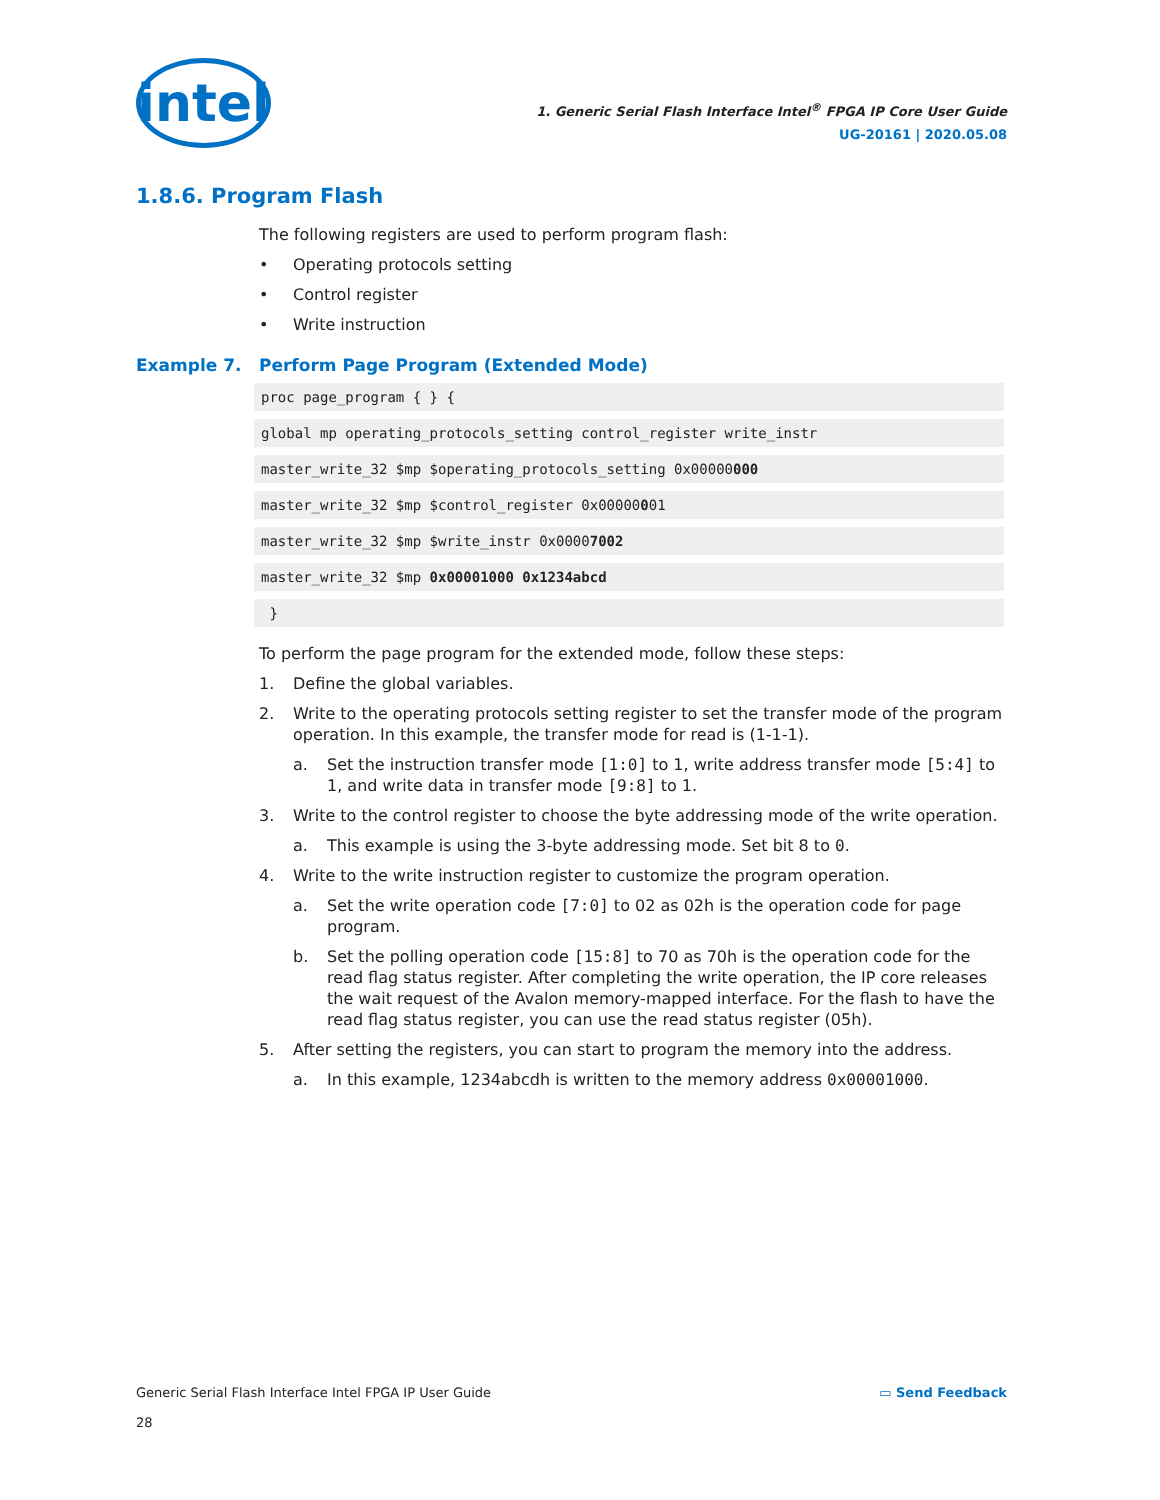intel
1. Generic Serial Flash Interface Intel<sup>®</sup> FPGA IP Core User Guide
UG-20161 | 2020.05.08
1.8.6. Program Flash
The following registers are used to perform program flash:
• Operating protocols setting
• Control register
• Write instruction
Example 7. Perform Page Program (Extended Mode)
proc page_program { } {
global mp operating_protocols_setting control_register write_instr
master_write_32 $mp $operating_protocols_setting 0x00000000
master_write_32 $mp $control_register 0x00000001
master_write_32 $mp $write_instr 0x00007002
master_write_32 $mp 0x00001000 0x1234abcd
 }
To perform the page program for the extended mode, follow these steps:
1. Define the global variables.
2. Write to the operating protocols setting register to set the transfer mode of the program operation. In this example, the transfer mode for read is (1-1-1).
a. Set the instruction transfer mode [1:0] to 1, write address transfer mode [5:4] to 1, and write data in transfer mode [9:8] to 1.
3. Write to the control register to choose the byte addressing mode of the write operation.
a. This example is using the 3-byte addressing mode. Set bit 8 to 0.
4. Write to the write instruction register to customize the program operation.
a. Set the write operation code [7:0] to 02 as 02h is the operation code for page program.
b. Set the polling operation code [15:8] to 70 as 70h is the operation code for the read flag status register. After completing the write operation, the IP core releases the wait request of the Avalon memory-mapped interface. For the flash to have the read flag status register, you can use the read status register (05h).
5. After setting the registers, you can start to program the memory into the address.
a. In this example, 1234abcdh is written to the memory address 0x00001000.
Generic Serial Flash Interface Intel FPGA IP User Guide
28
▭ Send Feedback